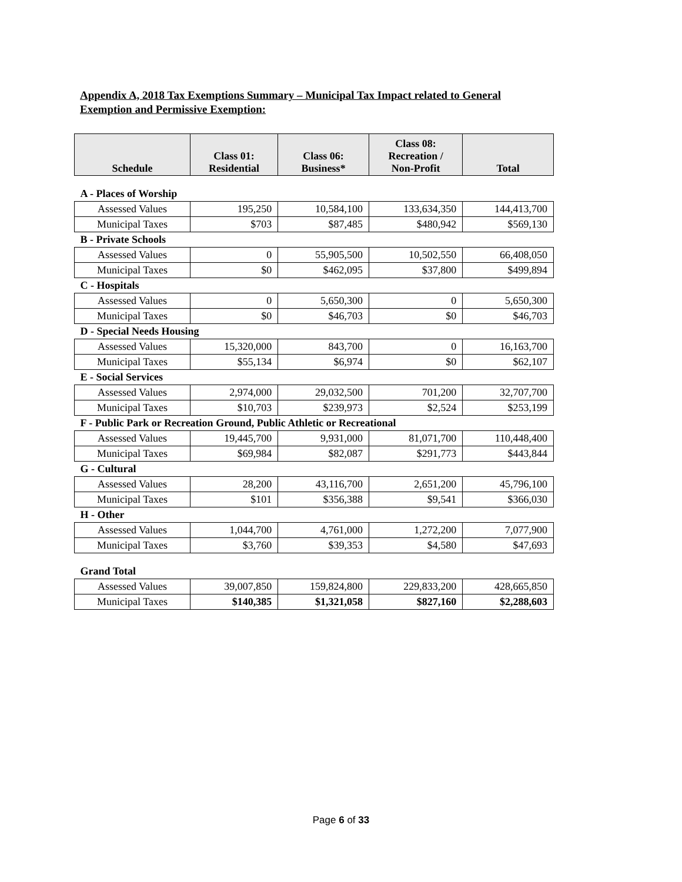Appendix A, 2018 Tax Exemptions Summary – Municipal Tax Impact related to General Exemption and Permissive Exemption:
| Schedule | Class 01: Residential | Class 06: Business* | Class 08: Recreation / Non-Profit | Total |
| --- | --- | --- | --- | --- |
| A - Places of Worship | | | | |
| Assessed Values | 195,250 | 10,584,100 | 133,634,350 | 144,413,700 |
| Municipal Taxes | $703 | $87,485 | $480,942 | $569,130 |
| B - Private Schools | | | | |
| Assessed Values | 0 | 55,905,500 | 10,502,550 | 66,408,050 |
| Municipal Taxes | $0 | $462,095 | $37,800 | $499,894 |
| C - Hospitals | | | | |
| Assessed Values | 0 | 5,650,300 | 0 | 5,650,300 |
| Municipal Taxes | $0 | $46,703 | $0 | $46,703 |
| D - Special Needs Housing | | | | |
| Assessed Values | 15,320,000 | 843,700 | 0 | 16,163,700 |
| Municipal Taxes | $55,134 | $6,974 | $0 | $62,107 |
| E - Social Services | | | | |
| Assessed Values | 2,974,000 | 29,032,500 | 701,200 | 32,707,700 |
| Municipal Taxes | $10,703 | $239,973 | $2,524 | $253,199 |
| F - Public Park or Recreation Ground, Public Athletic or Recreational | | | | |
| Assessed Values | 19,445,700 | 9,931,000 | 81,071,700 | 110,448,400 |
| Municipal Taxes | $69,984 | $82,087 | $291,773 | $443,844 |
| G - Cultural | | | | |
| Assessed Values | 28,200 | 43,116,700 | 2,651,200 | 45,796,100 |
| Municipal Taxes | $101 | $356,388 | $9,541 | $366,030 |
| H - Other | | | | |
| Assessed Values | 1,044,700 | 4,761,000 | 1,272,200 | 7,077,900 |
| Municipal Taxes | $3,760 | $39,353 | $4,580 | $47,693 |
| Grand Total | | | | |
| Assessed Values | 39,007,850 | 159,824,800 | 229,833,200 | 428,665,850 |
| Municipal Taxes | $140,385 | $1,321,058 | $827,160 | $2,288,603 |
Page 6 of 33